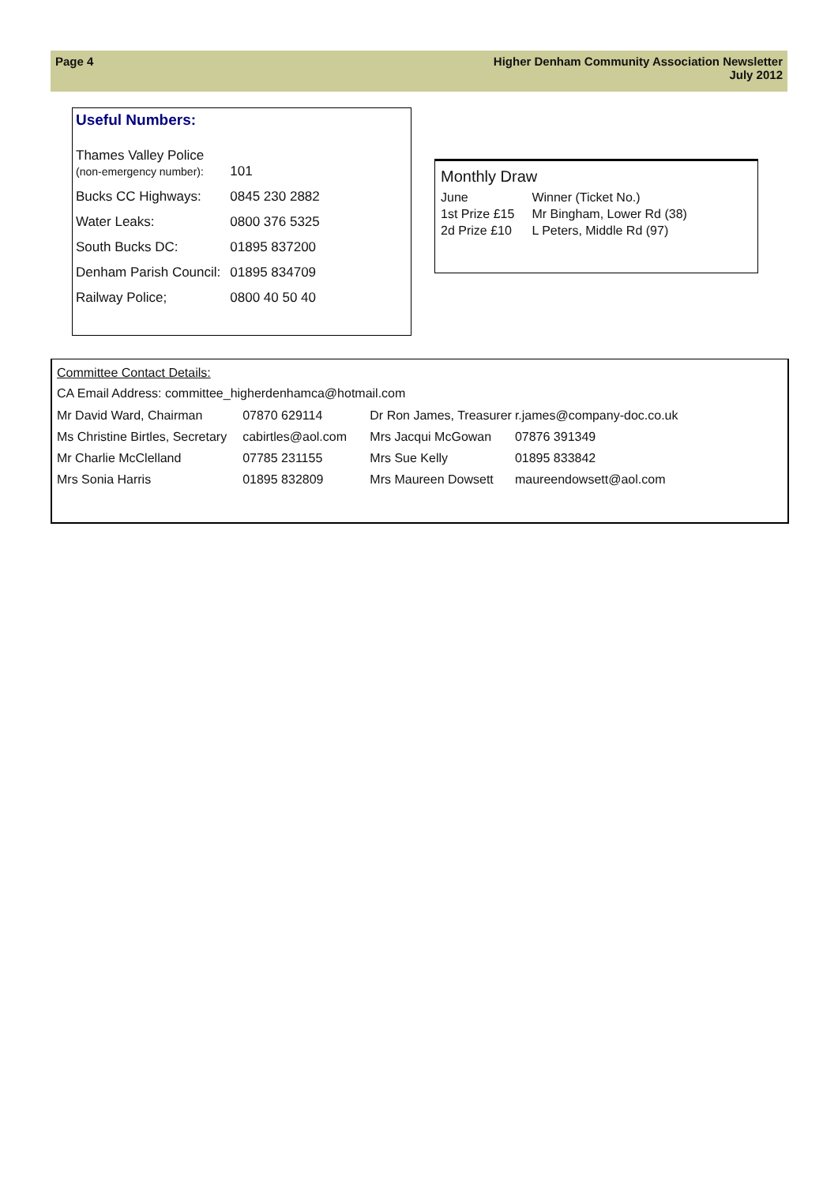Page 4 Higher Denham Community Association Newsletter
July 2012
Useful Numbers:
| Thames Valley Police (non-emergency number): | 101 |
| Bucks CC Highways: | 0845 230 2882 |
| Water Leaks: | 0800 376 5325 |
| South Bucks DC: | 01895 837200 |
| Denham Parish Council: | 01895 834709 |
| Railway Police; | 0800 40 50 40 |
Monthly Draw
| June | Winner (Ticket No.) |
| --- | --- |
| 1st Prize £15 | Mr Bingham, Lower Rd (38) |
| 2d Prize £10 | L Peters, Middle Rd (97) |
Committee Contact Details:
CA Email Address: committee_higherdenhamca@hotmail.com
| Mr David Ward, Chairman | 07870 629114 | Dr Ron James, Treasurer | r.james@company-doc.co.uk |
| Ms Christine Birtles, Secretary | cabirtles@aol.com | Mrs Jacqui McGowan | 07876 391349 |
| Mr Charlie McClelland | 07785 231155 | Mrs Sue Kelly | 01895 833842 |
| Mrs Sonia Harris | 01895 832809 | Mrs Maureen Dowsett | maureendowsett@aol.com |